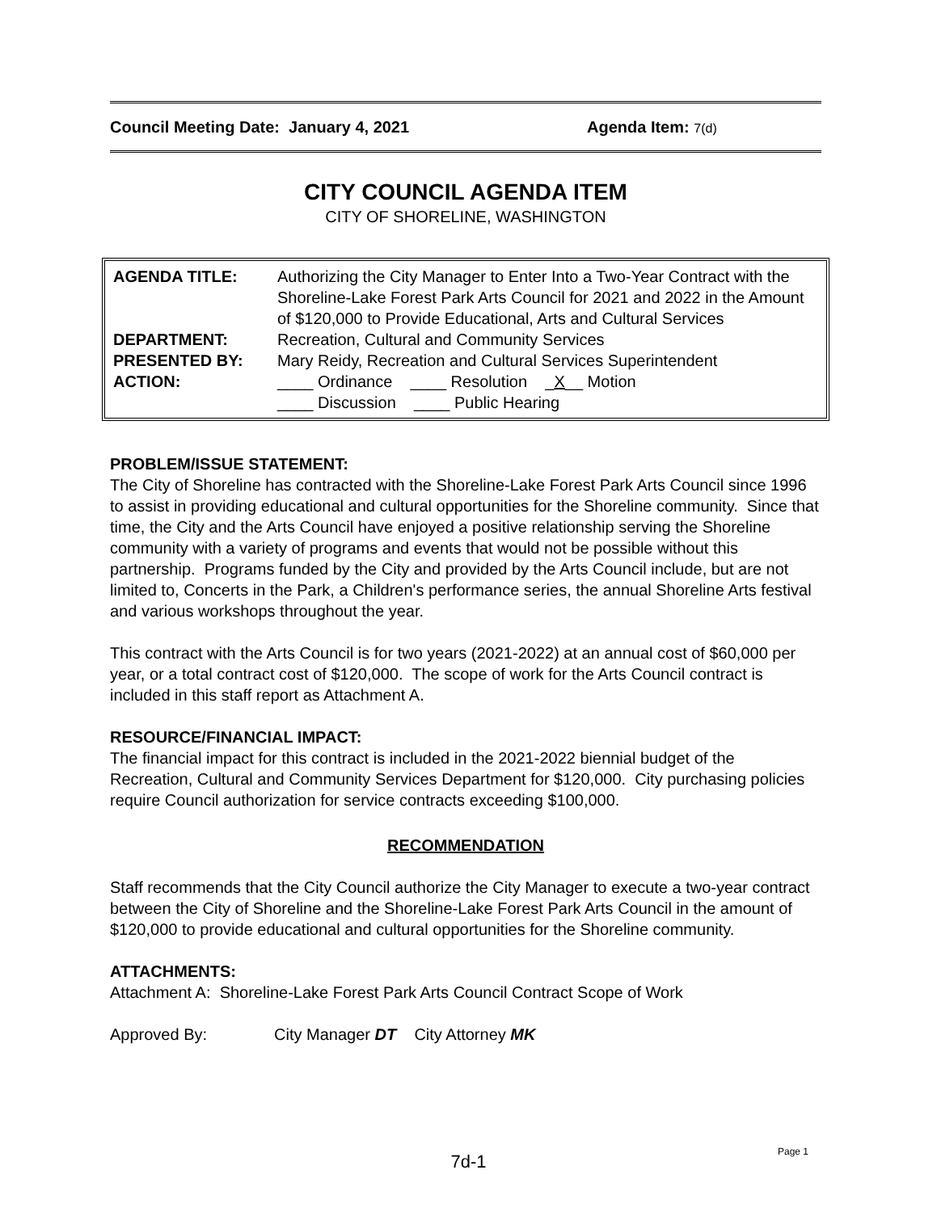Council Meeting Date: January 4, 2021 Agenda Item: 7(d)
CITY COUNCIL AGENDA ITEM
CITY OF SHORELINE, WASHINGTON
| AGENDA TITLE: | Authorizing the City Manager to Enter Into a Two-Year Contract with the Shoreline-Lake Forest Park Arts Council for 2021 and 2022 in the Amount of $120,000 to Provide Educational, Arts and Cultural Services |
| DEPARTMENT: | Recreation, Cultural and Community Services |
| PRESENTED BY: | Mary Reidy, Recreation and Cultural Services Superintendent |
| ACTION: | ____ Ordinance ____ Resolution _ X __ Motion ____ Discussion ____ Public Hearing |
PROBLEM/ISSUE STATEMENT:
The City of Shoreline has contracted with the Shoreline-Lake Forest Park Arts Council since 1996 to assist in providing educational and cultural opportunities for the Shoreline community. Since that time, the City and the Arts Council have enjoyed a positive relationship serving the Shoreline community with a variety of programs and events that would not be possible without this partnership. Programs funded by the City and provided by the Arts Council include, but are not limited to, Concerts in the Park, a Children's performance series, the annual Shoreline Arts festival and various workshops throughout the year.
This contract with the Arts Council is for two years (2021-2022) at an annual cost of $60,000 per year, or a total contract cost of $120,000. The scope of work for the Arts Council contract is included in this staff report as Attachment A.
RESOURCE/FINANCIAL IMPACT:
The financial impact for this contract is included in the 2021-2022 biennial budget of the Recreation, Cultural and Community Services Department for $120,000. City purchasing policies require Council authorization for service contracts exceeding $100,000.
RECOMMENDATION
Staff recommends that the City Council authorize the City Manager to execute a two-year contract between the City of Shoreline and the Shoreline-Lake Forest Park Arts Council in the amount of $120,000 to provide educational and cultural opportunities for the Shoreline community.
ATTACHMENTS:
Attachment A: Shoreline-Lake Forest Park Arts Council Contract Scope of Work
Approved By: City Manager DT City Attorney MK
7d-1 Page 1